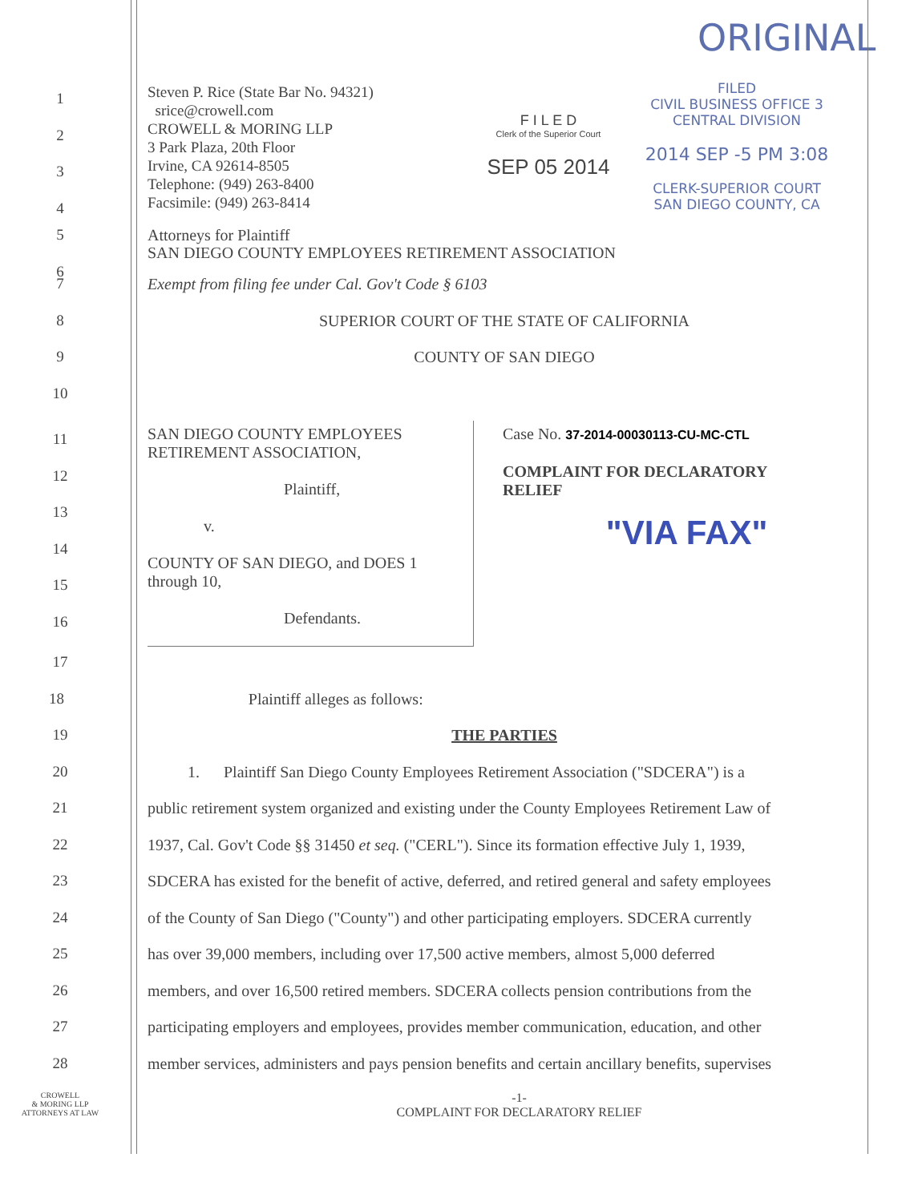ORIGINAL
1
2
3
4
Steven P. Rice (State Bar No. 94321)
srice@crowell.com
CROWELL & MORING LLP
3 Park Plaza, 20th Floor
Irvine, CA 92614-8505
Telephone: (949) 263-8400
Facsimile: (949) 263-8414
F I L E D
Clerk of the Superior Court
SEP 05 2014
FILED
CIVIL BUSINESS OFFICE 3
CENTRAL DIVISION
2014 SEP -5 PM 3:08
CLERK-SUPERIOR COURT
SAN DIEGO COUNTY, CA
5
Attorneys for Plaintiff
SAN DIEGO COUNTY EMPLOYEES RETIREMENT ASSOCIATION
6
7 Exempt from filing fee under Cal. Gov't Code § 6103
8 SUPERIOR COURT OF THE STATE OF CALIFORNIA
9 COUNTY OF SAN DIEGO
10
11
12
13
14
15
16
SAN DIEGO COUNTY EMPLOYEES
RETIREMENT ASSOCIATION,
Plaintiff,
v.
COUNTY OF SAN DIEGO, and DOES 1
through 10,
Defendants.
Case No. 37-2014-00030113-CU-MC-CTL
COMPLAINT FOR DECLARATORY
RELIEF
"VIA FAX"
17
18 Plaintiff alleges as follows:
19 THE PARTIES
20 1. Plaintiff San Diego County Employees Retirement Association ("SDCERA") is a
21 public retirement system organized and existing under the County Employees Retirement Law of
22 1937, Cal. Gov't Code §§ 31450 et seq. ("CERL"). Since its formation effective July 1, 1939,
23 SDCERA has existed for the benefit of active, deferred, and retired general and safety employees
24 of the County of San Diego ("County") and other participating employers. SDCERA currently
25 has over 39,000 members, including over 17,500 active members, almost 5,000 deferred
26 members, and over 16,500 retired members. SDCERA collects pension contributions from the
27 participating employers and employees, provides member communication, education, and other
28 member services, administers and pays pension benefits and certain ancillary benefits, supervises
CROWELL
& MORING LLP
ATTORNEYS AT LAW
-1-
COMPLAINT FOR DECLARATORY RELIEF